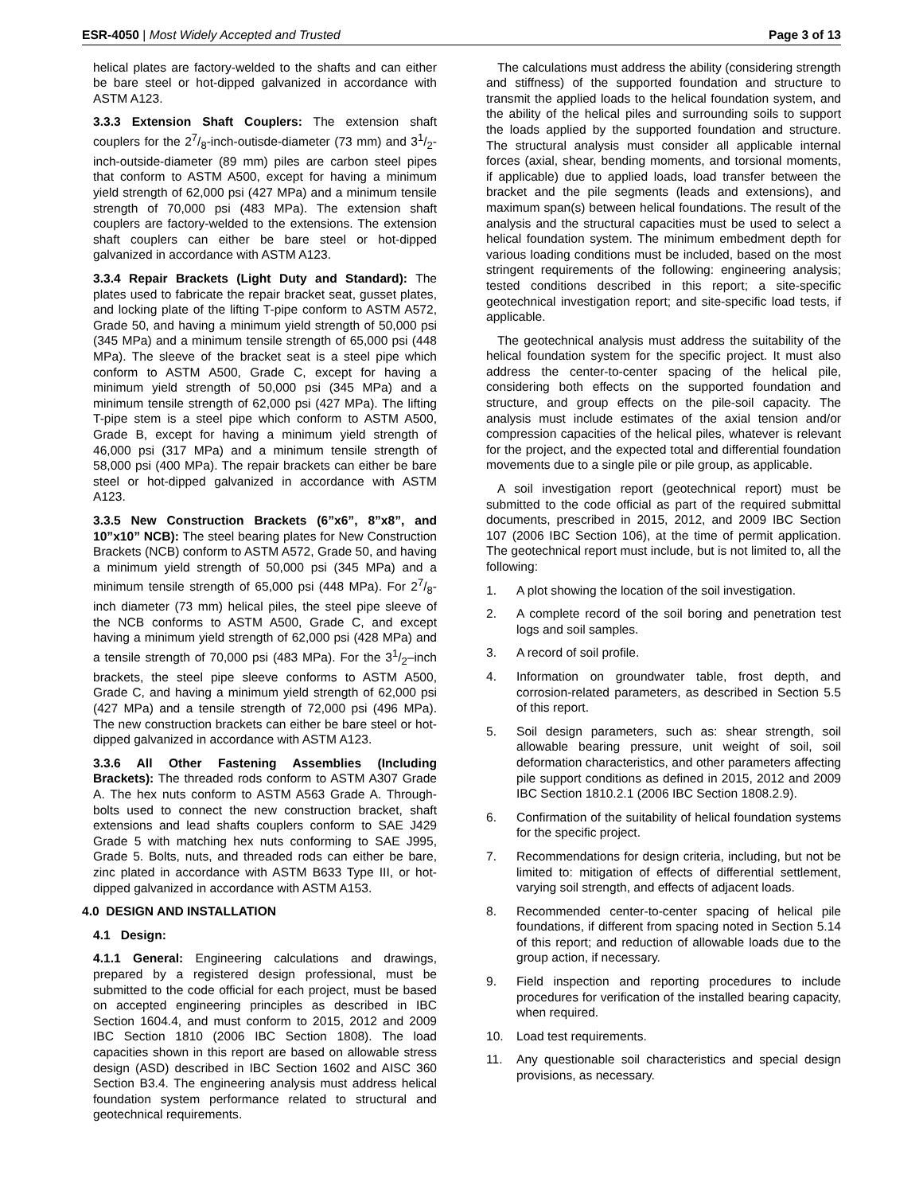ESR-4050 | Most Widely Accepted and Trusted
Page 3 of 13
helical plates are factory-welded to the shafts and can either be bare steel or hot-dipped galvanized in accordance with ASTM A123.
3.3.3 Extension Shaft Couplers: The extension shaft couplers for the 27/8-inch-outisde-diameter (73 mm) and 31/2-inch-outside-diameter (89 mm) piles are carbon steel pipes that conform to ASTM A500, except for having a minimum yield strength of 62,000 psi (427 MPa) and a minimum tensile strength of 70,000 psi (483 MPa). The extension shaft couplers are factory-welded to the extensions. The extension shaft couplers can either be bare steel or hot-dipped galvanized in accordance with ASTM A123.
3.3.4 Repair Brackets (Light Duty and Standard): The plates used to fabricate the repair bracket seat, gusset plates, and locking plate of the lifting T-pipe conform to ASTM A572, Grade 50, and having a minimum yield strength of 50,000 psi (345 MPa) and a minimum tensile strength of 65,000 psi (448 MPa). The sleeve of the bracket seat is a steel pipe which conform to ASTM A500, Grade C, except for having a minimum yield strength of 50,000 psi (345 MPa) and a minimum tensile strength of 62,000 psi (427 MPa). The lifting T-pipe stem is a steel pipe which conform to ASTM A500, Grade B, except for having a minimum yield strength of 46,000 psi (317 MPa) and a minimum tensile strength of 58,000 psi (400 MPa). The repair brackets can either be bare steel or hot-dipped galvanized in accordance with ASTM A123.
3.3.5 New Construction Brackets (6”x6”, 8”x8”, and 10”x10” NCB): The steel bearing plates for New Construction Brackets (NCB) conform to ASTM A572, Grade 50, and having a minimum yield strength of 50,000 psi (345 MPa) and a minimum tensile strength of 65,000 psi (448 MPa). For 27/8-inch diameter (73 mm) helical piles, the steel pipe sleeve of the NCB conforms to ASTM A500, Grade C, and except having a minimum yield strength of 62,000 psi (428 MPa) and a tensile strength of 70,000 psi (483 MPa). For the 31/2–inch brackets, the steel pipe sleeve conforms to ASTM A500, Grade C, and having a minimum yield strength of 62,000 psi (427 MPa) and a tensile strength of 72,000 psi (496 MPa). The new construction brackets can either be bare steel or hot-dipped galvanized in accordance with ASTM A123.
3.3.6 All Other Fastening Assemblies (Including Brackets): The threaded rods conform to ASTM A307 Grade A. The hex nuts conform to ASTM A563 Grade A. Through-bolts used to connect the new construction bracket, shaft extensions and lead shafts couplers conform to SAE J429 Grade 5 with matching hex nuts conforming to SAE J995, Grade 5. Bolts, nuts, and threaded rods can either be bare, zinc plated in accordance with ASTM B633 Type III, or hot-dipped galvanized in accordance with ASTM A153.
4.0 DESIGN AND INSTALLATION
4.1 Design:
4.1.1 General: Engineering calculations and drawings, prepared by a registered design professional, must be submitted to the code official for each project, must be based on accepted engineering principles as described in IBC Section 1604.4, and must conform to 2015, 2012 and 2009 IBC Section 1810 (2006 IBC Section 1808). The load capacities shown in this report are based on allowable stress design (ASD) described in IBC Section 1602 and AISC 360 Section B3.4. The engineering analysis must address helical foundation system performance related to structural and geotechnical requirements.
The calculations must address the ability (considering strength and stiffness) of the supported foundation and structure to transmit the applied loads to the helical foundation system, and the ability of the helical piles and surrounding soils to support the loads applied by the supported foundation and structure. The structural analysis must consider all applicable internal forces (axial, shear, bending moments, and torsional moments, if applicable) due to applied loads, load transfer between the bracket and the pile segments (leads and extensions), and maximum span(s) between helical foundations. The result of the analysis and the structural capacities must be used to select a helical foundation system. The minimum embedment depth for various loading conditions must be included, based on the most stringent requirements of the following: engineering analysis; tested conditions described in this report; a site-specific geotechnical investigation report; and site-specific load tests, if applicable.
The geotechnical analysis must address the suitability of the helical foundation system for the specific project. It must also address the center-to-center spacing of the helical pile, considering both effects on the supported foundation and structure, and group effects on the pile-soil capacity. The analysis must include estimates of the axial tension and/or compression capacities of the helical piles, whatever is relevant for the project, and the expected total and differential foundation movements due to a single pile or pile group, as applicable.
A soil investigation report (geotechnical report) must be submitted to the code official as part of the required submittal documents, prescribed in 2015, 2012, and 2009 IBC Section 107 (2006 IBC Section 106), at the time of permit application. The geotechnical report must include, but is not limited to, all the following:
1. A plot showing the location of the soil investigation.
2. A complete record of the soil boring and penetration test logs and soil samples.
3. A record of soil profile.
4. Information on groundwater table, frost depth, and corrosion-related parameters, as described in Section 5.5 of this report.
5. Soil design parameters, such as: shear strength, soil allowable bearing pressure, unit weight of soil, soil deformation characteristics, and other parameters affecting pile support conditions as defined in 2015, 2012 and 2009 IBC Section 1810.2.1 (2006 IBC Section 1808.2.9).
6. Confirmation of the suitability of helical foundation systems for the specific project.
7. Recommendations for design criteria, including, but not be limited to: mitigation of effects of differential settlement, varying soil strength, and effects of adjacent loads.
8. Recommended center-to-center spacing of helical pile foundations, if different from spacing noted in Section 5.14 of this report; and reduction of allowable loads due to the group action, if necessary.
9. Field inspection and reporting procedures to include procedures for verification of the installed bearing capacity, when required.
10. Load test requirements.
11. Any questionable soil characteristics and special design provisions, as necessary.